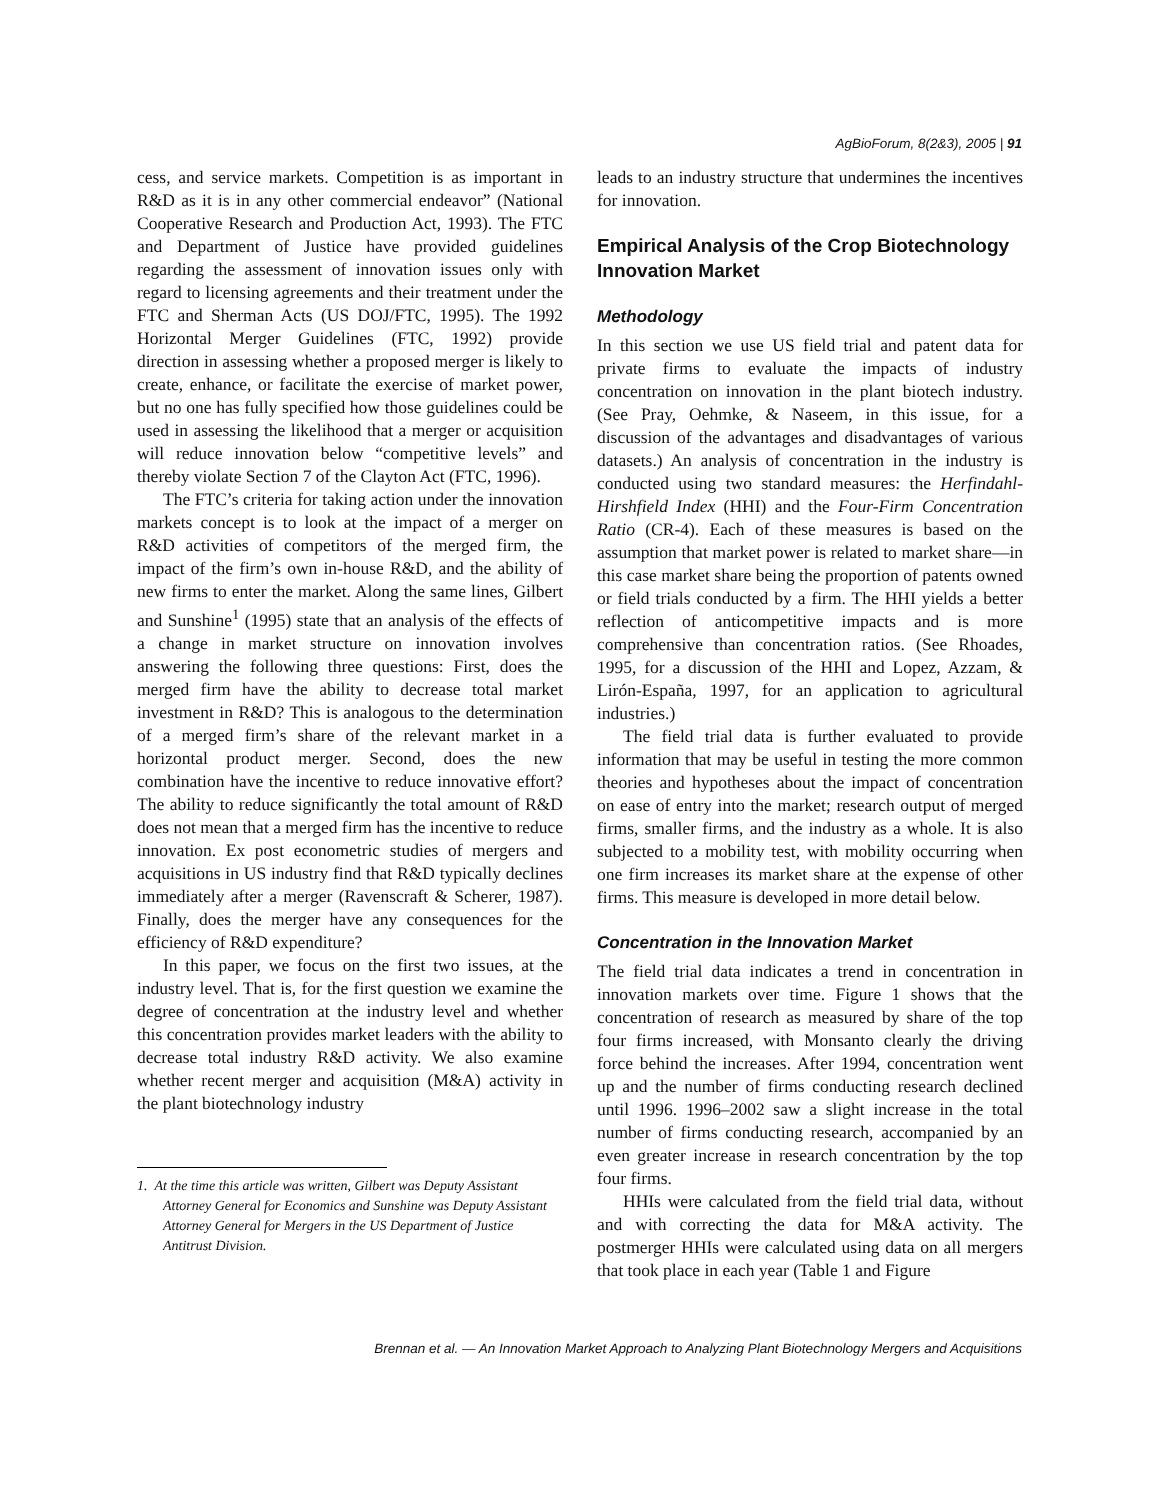AgBioForum, 8(2&3), 2005 | 91
cess, and service markets. Competition is as important in R&D as it is in any other commercial endeavor” (National Cooperative Research and Production Act, 1993). The FTC and Department of Justice have provided guidelines regarding the assessment of innovation issues only with regard to licensing agreements and their treatment under the FTC and Sherman Acts (US DOJ/FTC, 1995). The 1992 Horizontal Merger Guidelines (FTC, 1992) provide direction in assessing whether a proposed merger is likely to create, enhance, or facilitate the exercise of market power, but no one has fully specified how those guidelines could be used in assessing the likelihood that a merger or acquisition will reduce innovation below “competitive levels” and thereby violate Section 7 of the Clayton Act (FTC, 1996).
The FTC’s criteria for taking action under the innovation markets concept is to look at the impact of a merger on R&D activities of competitors of the merged firm, the impact of the firm’s own in-house R&D, and the ability of new firms to enter the market. Along the same lines, Gilbert and Sunshine<sup>1</sup> (1995) state that an analysis of the effects of a change in market structure on innovation involves answering the following three questions: First, does the merged firm have the ability to decrease total market investment in R&D? This is analogous to the determination of a merged firm’s share of the relevant market in a horizontal product merger. Second, does the new combination have the incentive to reduce innovative effort? The ability to reduce significantly the total amount of R&D does not mean that a merged firm has the incentive to reduce innovation. Ex post econometric studies of mergers and acquisitions in US industry find that R&D typically declines immediately after a merger (Ravenscraft & Scherer, 1987). Finally, does the merger have any consequences for the efficiency of R&D expenditure?
In this paper, we focus on the first two issues, at the industry level. That is, for the first question we examine the degree of concentration at the industry level and whether this concentration provides market leaders with the ability to decrease total industry R&D activity. We also examine whether recent merger and acquisition (M&A) activity in the plant biotechnology industry
1. At the time this article was written, Gilbert was Deputy Assistant Attorney General for Economics and Sunshine was Deputy Assistant Attorney General for Mergers in the US Department of Justice Antitrust Division.
leads to an industry structure that undermines the incentives for innovation.
Empirical Analysis of the Crop Biotechnology Innovation Market
Methodology
In this section we use US field trial and patent data for private firms to evaluate the impacts of industry concentration on innovation in the plant biotech industry. (See Pray, Oehmke, & Naseem, in this issue, for a discussion of the advantages and disadvantages of various datasets.) An analysis of concentration in the industry is conducted using two standard measures: the Herfindahl-Hirshfield Index (HHI) and the Four-Firm Concentration Ratio (CR-4). Each of these measures is based on the assumption that market power is related to market share—in this case market share being the proportion of patents owned or field trials conducted by a firm. The HHI yields a better reflection of anticompetitive impacts and is more comprehensive than concentration ratios. (See Rhoades, 1995, for a discussion of the HHI and Lopez, Azzam, & Lirón-España, 1997, for an application to agricultural industries.)
The field trial data is further evaluated to provide information that may be useful in testing the more common theories and hypotheses about the impact of concentration on ease of entry into the market; research output of merged firms, smaller firms, and the industry as a whole. It is also subjected to a mobility test, with mobility occurring when one firm increases its market share at the expense of other firms. This measure is developed in more detail below.
Concentration in the Innovation Market
The field trial data indicates a trend in concentration in innovation markets over time. Figure 1 shows that the concentration of research as measured by share of the top four firms increased, with Monsanto clearly the driving force behind the increases. After 1994, concentration went up and the number of firms conducting research declined until 1996. 1996–2002 saw a slight increase in the total number of firms conducting research, accompanied by an even greater increase in research concentration by the top four firms.
HHIs were calculated from the field trial data, without and with correcting the data for M&A activity. The postmerger HHIs were calculated using data on all mergers that took place in each year (Table 1 and Figure
Brennan et al. — An Innovation Market Approach to Analyzing Plant Biotechnology Mergers and Acquisitions